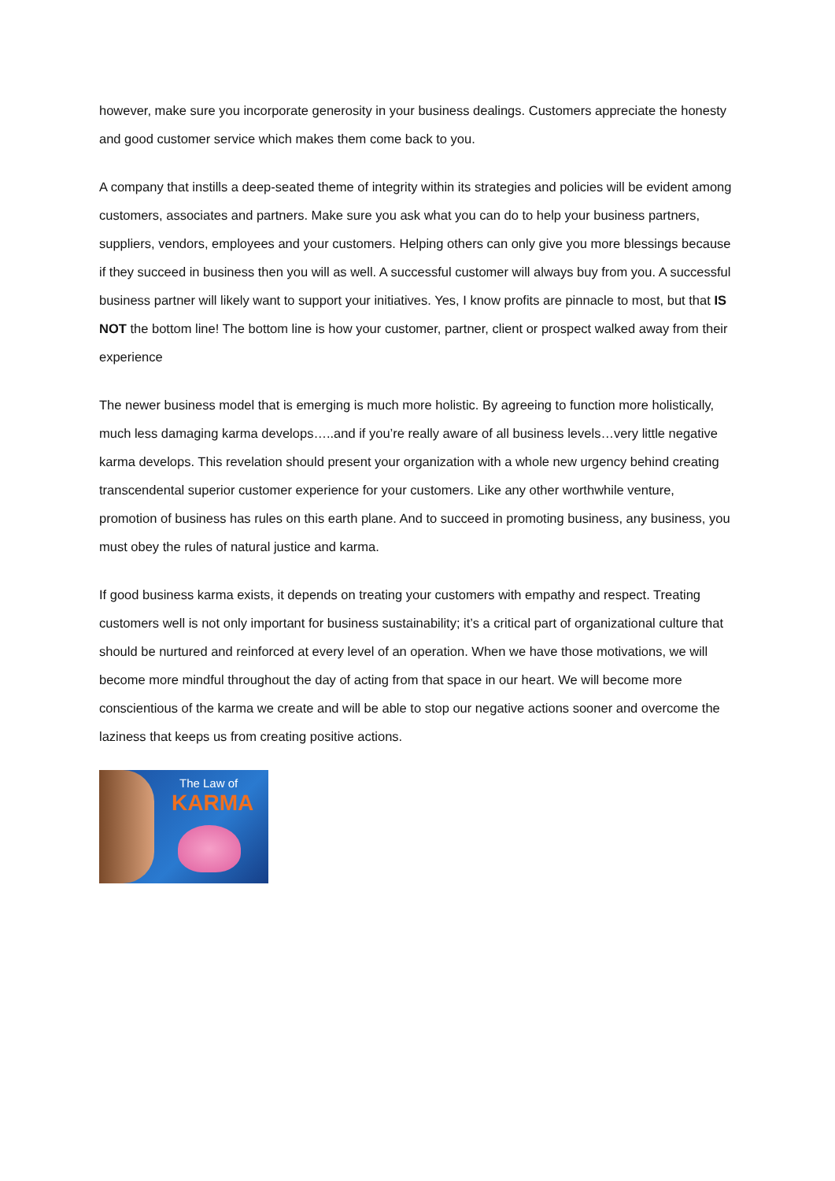however, make sure you incorporate generosity in your business dealings. Customers appreciate the honesty and good customer service which makes them come back to you.
A company that instills a deep-seated theme of integrity within its strategies and policies will be evident among customers, associates and partners. Make sure you ask what you can do to help your business partners, suppliers, vendors, employees and your customers. Helping others can only give you more blessings because if they succeed in business then you will as well. A successful customer will always buy from you. A successful business partner will likely want to support your initiatives. Yes, I know profits are pinnacle to most, but that IS NOT the bottom line! The bottom line is how your customer, partner, client or prospect walked away from their experience
The newer business model that is emerging is much more holistic. By agreeing to function more holistically, much less damaging karma develops…..and if you’re really aware of all business levels…very little negative karma develops. This revelation should present your organization with a whole new urgency behind creating transcendental superior customer experience for your customers. Like any other worthwhile venture, promotion of business has rules on this earth plane. And to succeed in promoting business, any business, you must obey the rules of natural justice and karma.
If good business karma exists, it depends on treating your customers with empathy and respect. Treating customers well is not only important for business sustainability; it’s a critical part of organizational culture that should be nurtured and reinforced at every level of an operation. When we have those motivations, we will become more mindful throughout the day of acting from that space in our heart. We will become more conscientious of the karma we create and will be able to stop our negative actions sooner and overcome the laziness that keeps us from creating positive actions.
The Law of
KARMA